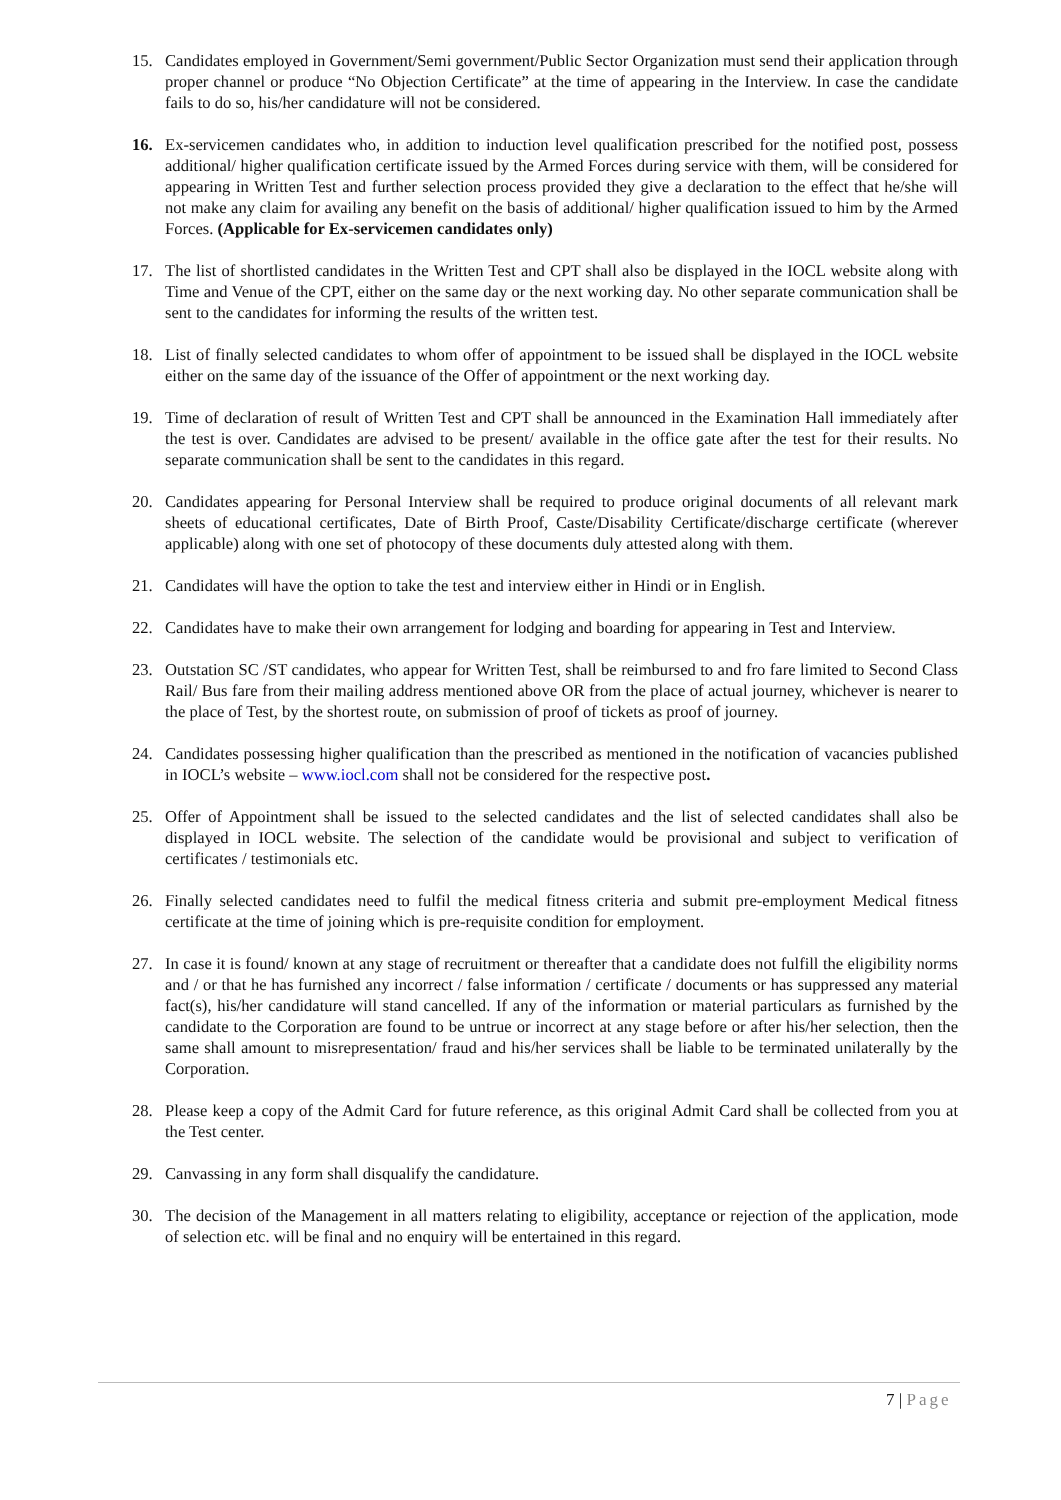15. Candidates employed in Government/Semi government/Public Sector Organization must send their application through proper channel or produce “No Objection Certificate” at the time of appearing in the Interview. In case the candidate fails to do so, his/her candidature will not be considered.
16. Ex-servicemen candidates who, in addition to induction level qualification prescribed for the notified post, possess additional/ higher qualification certificate issued by the Armed Forces during service with them, will be considered for appearing in Written Test and further selection process provided they give a declaration to the effect that he/she will not make any claim for availing any benefit on the basis of additional/ higher qualification issued to him by the Armed Forces. (Applicable for Ex-servicemen candidates only)
17. The list of shortlisted candidates in the Written Test and CPT shall also be displayed in the IOCL website along with Time and Venue of the CPT, either on the same day or the next working day. No other separate communication shall be sent to the candidates for informing the results of the written test.
18. List of finally selected candidates to whom offer of appointment to be issued shall be displayed in the IOCL website either on the same day of the issuance of the Offer of appointment or the next working day.
19. Time of declaration of result of Written Test and CPT shall be announced in the Examination Hall immediately after the test is over. Candidates are advised to be present/ available in the office gate after the test for their results. No separate communication shall be sent to the candidates in this regard.
20. Candidates appearing for Personal Interview shall be required to produce original documents of all relevant mark sheets of educational certificates, Date of Birth Proof, Caste/Disability Certificate/discharge certificate (wherever applicable) along with one set of photocopy of these documents duly attested along with them.
21. Candidates will have the option to take the test and interview either in Hindi or in English.
22. Candidates have to make their own arrangement for lodging and boarding for appearing in Test and Interview.
23. Outstation SC /ST candidates, who appear for Written Test, shall be reimbursed to and fro fare limited to Second Class Rail/ Bus fare from their mailing address mentioned above OR from the place of actual journey, whichever is nearer to the place of Test, by the shortest route, on submission of proof of tickets as proof of journey.
24. Candidates possessing higher qualification than the prescribed as mentioned in the notification of vacancies published in IOCL’s website – www.iocl.com shall not be considered for the respective post.
25. Offer of Appointment shall be issued to the selected candidates and the list of selected candidates shall also be displayed in IOCL website. The selection of the candidate would be provisional and subject to verification of certificates / testimonials etc.
26. Finally selected candidates need to fulfil the medical fitness criteria and submit pre-employment Medical fitness certificate at the time of joining which is pre-requisite condition for employment.
27. In case it is found/ known at any stage of recruitment or thereafter that a candidate does not fulfill the eligibility norms and / or that he has furnished any incorrect / false information / certificate / documents or has suppressed any material fact(s), his/her candidature will stand cancelled. If any of the information or material particulars as furnished by the candidate to the Corporation are found to be untrue or incorrect at any stage before or after his/her selection, then the same shall amount to misrepresentation/ fraud and his/her services shall be liable to be terminated unilaterally by the Corporation.
28. Please keep a copy of the Admit Card for future reference, as this original Admit Card shall be collected from you at the Test center.
29. Canvassing in any form shall disqualify the candidature.
30. The decision of the Management in all matters relating to eligibility, acceptance or rejection of the application, mode of selection etc. will be final and no enquiry will be entertained in this regard.
7 | Page